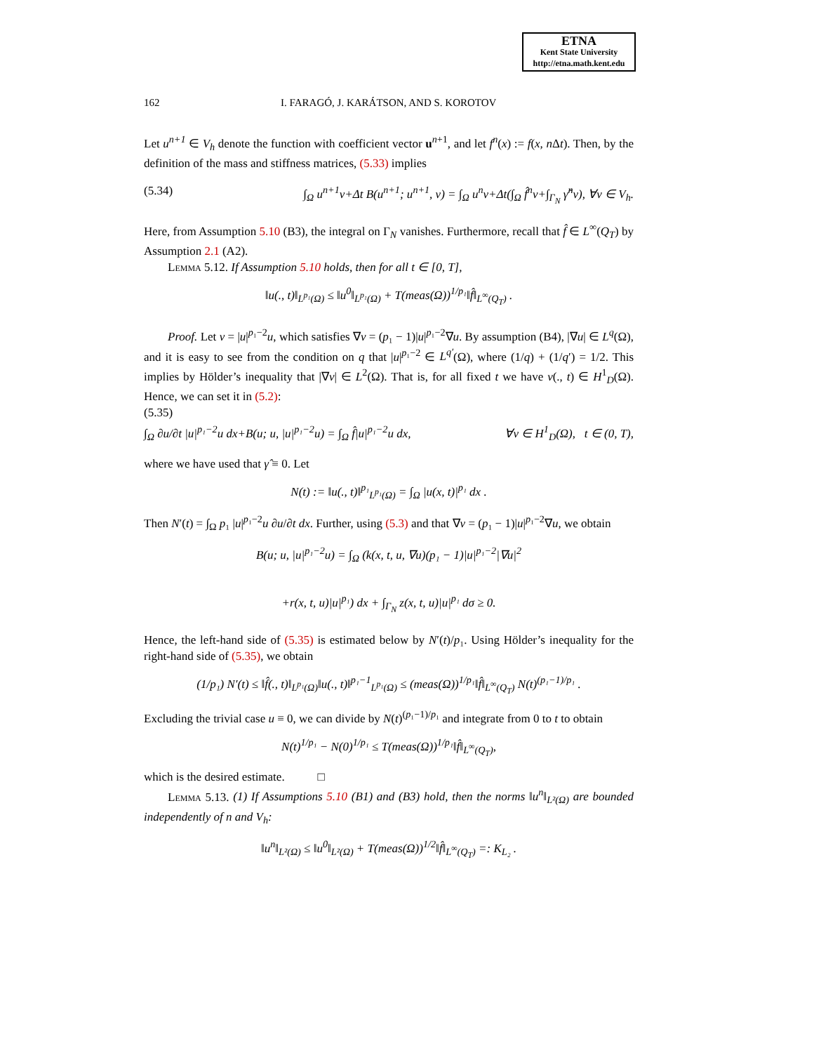ETNA
Kent State University
http://etna.math.kent.edu
162 I. FARAGÓ, J. KARÁTSON, AND S. KOROTOV
Let u<sup>n+1</sup> ∈ V<sub>h</sub> denote the function with coefficient vector u<sup>n+1</sup>, and let f<sup>n</sup>(x) := f(x, n Δt). Then, by the definition of the mass and stiffness matrices, (5.33) implies
(5.34) ∫<sub>Ω</sub> u<sup>n+1</sup>v+Δt B(u<sup>n+1</sup>; u<sup>n+1</sup>, v) = ∫<sub>Ω</sub> u<sup>n</sup>v+Δt(∫<sub>Ω</sub> f̂<sup>n</sup>v+∫<sub>Γ<sub>N</sub></sub> γ̂<sup>n</sup>v), ∀v ∈ V<sub>h</sub>.
Here, from Assumption 5.10 (B3), the integral on Γ<sub>N</sub> vanishes. Furthermore, recall that f̂ ∈ L<sup>∞</sup>(Q<sub>T</sub>) by Assumption 2.1 (A2).
Lemma 5.12. If Assumption 5.10 holds, then for all t ∈ [0, T],
‖u(., t)‖<sub>L<sup>p₁</sup>(Ω)</sub> ≤ ‖u<sup>0</sup>‖<sub>L<sup>p₁</sup>(Ω)</sub> + T(meas(Ω))<sup>1/p₁</sup>‖f̂‖<sub>L<sup>∞</sup>(Q<sub>T</sub>)</sub> .
Proof. Let v = |u|<sup>p₁−2</sup>u, which satisfies ∇v = (p₁ − 1)|u|<sup>p₁−2</sup>∇u. By assumption (B4), |∇u| ∈ L<sup>q</sup>(Ω), and it is easy to see from the condition on q that |u|<sup>p₁−2</sup> ∈ L<sup>q′</sup>(Ω), where (1/q) + (1/q′) = 1/2. This implies by Hölder’s inequality that |∇v| ∈ L<sup>2</sup>(Ω). That is, for all fixed t we have v(., t) ∈ H<sup>1</sup><sub>D</sub>(Ω). Hence, we can set it in (5.2):
(5.35)
∫<sub>Ω</sub> ∂u/∂t |u|<sup>p₁−2</sup>u dx+B(u; u, |u|<sup>p₁−2</sup>u) = ∫<sub>Ω</sub> f̂|u|<sup>p₁−2</sup>u dx, ∀v ∈ H<sup>1</sup><sub>D</sub>(Ω), t ∈ (0, T),
where we have used that γ̂ ≡ 0. Let
N(t) := ‖u(., t)‖<sup>p₁</sup><sub>L<sup>p₁</sup>(Ω)</sub> = ∫<sub>Ω</sub> |u(x, t)|<sup>p₁</sup> dx .
Then N′(t) = ∫<sub>Ω</sub> p₁ |u|<sup>p₁−2</sup>u ∂u/∂t dx. Further, using (5.3) and that ∇v = (p₁ − 1)|u|<sup>p₁−2</sup>∇u, we obtain
B(u; u, |u|<sup>p₁−2</sup>u) = ∫<sub>Ω</sub> (k(x, t, u, ∇u)(p₁ − 1)|u|<sup>p₁−2</sup>|∇u|<sup>2</sup>
+r(x, t, u)|u|<sup>p₁</sup>) dx + ∫<sub>Γ<sub>N</sub></sub> z(x, t, u)|u|<sup>p₁</sup> dσ ≥ 0.
Hence, the left-hand side of (5.35) is estimated below by N′(t)/p₁. Using Hölder’s inequality for the right-hand side of (5.35), we obtain
(1/p₁) N′(t) ≤ ‖f̂(., t)‖<sub>L<sup>p₁</sup>(Ω)</sub>‖u(., t)‖<sup>p₁−1</sup><sub>L<sup>p₁</sup>(Ω)</sub> ≤ (meas(Ω))<sup>1/p₁</sup>‖f̂‖<sub>L<sup>∞</sup>(Q<sub>T</sub>)</sub> N(t)<sup>(p₁−1)/p₁</sup> .
Excluding the trivial case u ≡ 0, we can divide by N(t)<sup>(p₁−1)/p₁</sup> and integrate from 0 to t to obtain
N(t)<sup>1/p₁</sup> − N(0)<sup>1/p₁</sup> ≤ T(meas(Ω))<sup>1/p₁</sup>‖f̂‖<sub>L<sup>∞</sup>(Q<sub>T</sub>)</sub>,
which is the desired estimate. □
Lemma 5.13. (1) If Assumptions 5.10 (B1) and (B3) hold, then the norms ‖u<sup>n</sup>‖<sub>L²(Ω)</sub> are bounded independently of n and V<sub>h</sub>:
‖u<sup>n</sup>‖<sub>L²(Ω)</sub> ≤ ‖u<sup>0</sup>‖<sub>L²(Ω)</sub> + T(meas(Ω))<sup>1/2</sup>‖f̂‖<sub>L<sup>∞</sup>(Q<sub>T</sub>)</sub> =: K<sub>L₂</sub> .